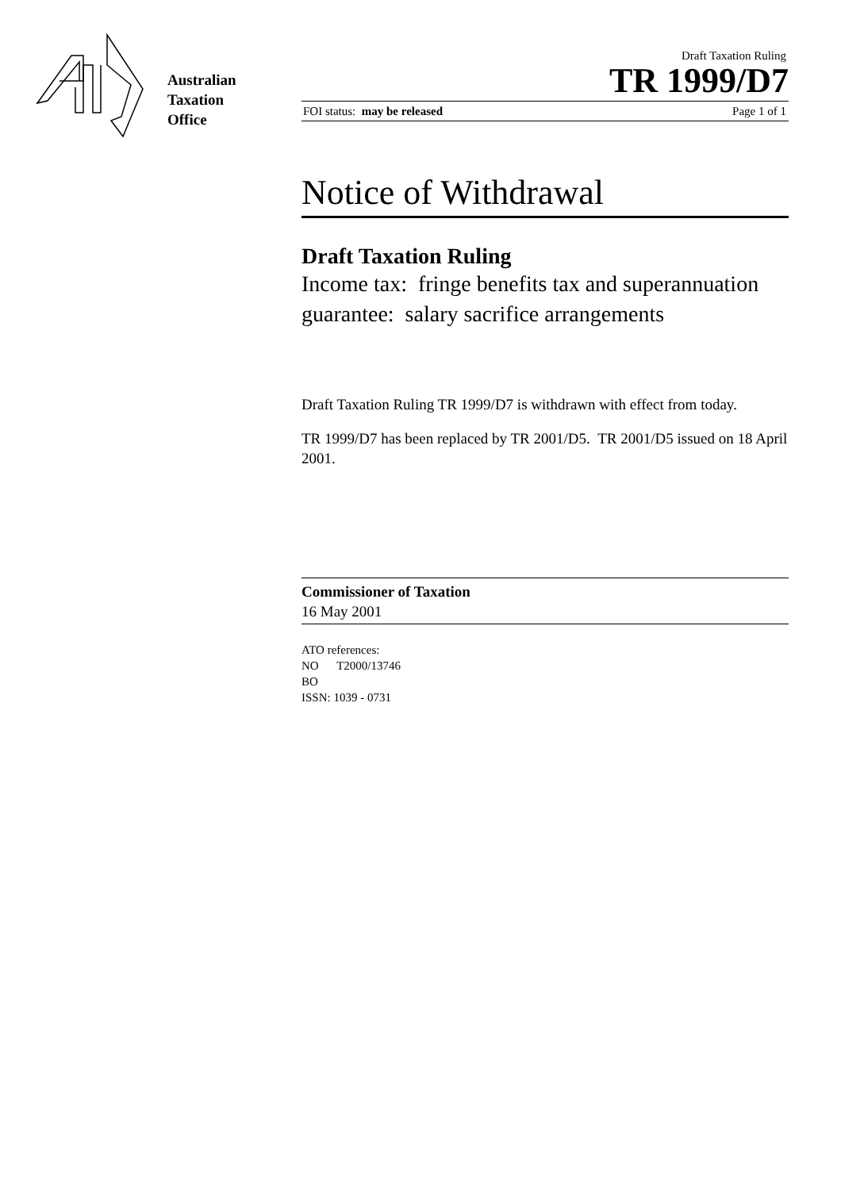Australian
Taxation
Office
Draft Taxation Ruling
TR 1999/D7
FOI status: may be released Page 1 of 1
Notice of Withdrawal
Draft Taxation Ruling
Income tax: fringe benefits tax and superannuation guarantee: salary sacrifice arrangements
Draft Taxation Ruling TR 1999/D7 is withdrawn with effect from today.
TR 1999/D7 has been replaced by TR 2001/D5. TR 2001/D5 issued on 18 April 2001.
Commissioner of Taxation
16 May 2001
ATO references:
NO T2000/13746
BO
ISSN: 1039 - 0731